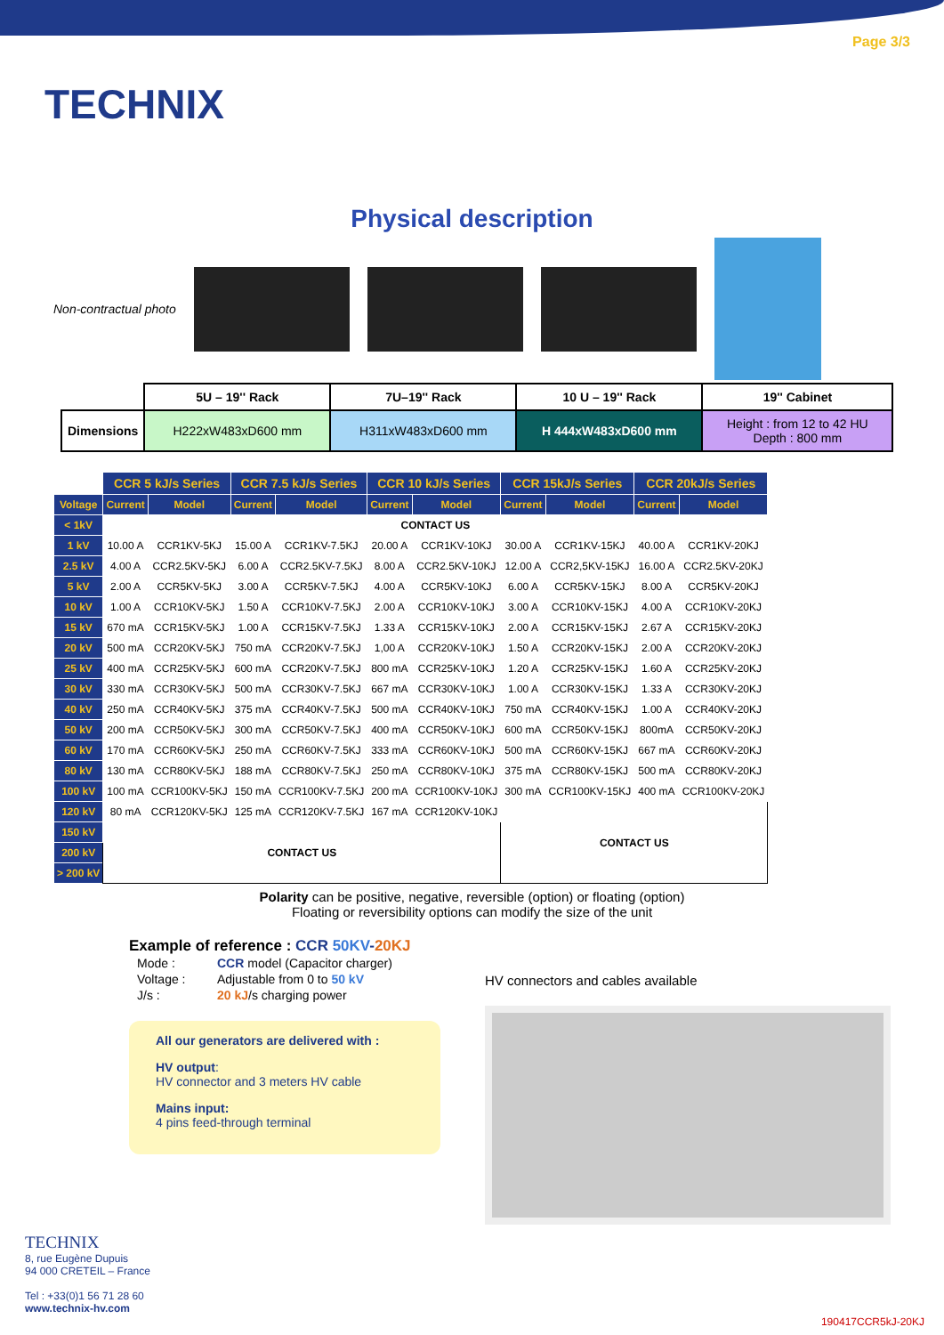TECHNIX
Page 3/3
Physical description
Non-contractual photo
| | 5U – 19'' Rack | 7U–19'' Rack | 10 U – 19'' Rack | 19'' Cabinet |
| Dimensions | H222xW483xD600 mm | H311xW483xD600 mm | H 444xW483xD600 mm | Height : from 12 to 42 HU Depth : 800 mm |
| | CCR 5 kJ/s Series | | CCR 7.5 kJ/s Series | | CCR 10 kJ/s Series | | CCR 15kJ/s Series | | CCR 20kJ/s Series | |
| --- | --- | --- | --- | --- | --- | --- | --- | --- | --- | --- |
| Voltage | Current | Model | Current | Model | Current | Model | Current | Model | Current | Model |
| < 1kV | CONTACT US | | | | | | | | | |
| 1 kV | 10.00 A | CCR1KV-5KJ | 15.00 A | CCR1KV-7.5KJ | 20.00 A | CCR1KV-10KJ | 30.00 A | CCR1KV-15KJ | 40.00 A | CCR1KV-20KJ |
| 2.5 kV | 4.00 A | CCR2.5KV-5KJ | 6.00 A | CCR2.5KV-7.5KJ | 8.00 A | CCR2.5KV-10KJ | 12.00 A | CCR2,5KV-15KJ | 16.00 A | CCR2.5KV-20KJ |
| 5 kV | 2.00 A | CCR5KV-5KJ | 3.00 A | CCR5KV-7.5KJ | 4.00 A | CCR5KV-10KJ | 6.00 A | CCR5KV-15KJ | 8.00 A | CCR5KV-20KJ |
| 10 kV | 1.00 A | CCR10KV-5KJ | 1.50 A | CCR10KV-7.5KJ | 2.00 A | CCR10KV-10KJ | 3.00 A | CCR10KV-15KJ | 4.00 A | CCR10KV-20KJ |
| 15 kV | 670 mA | CCR15KV-5KJ | 1.00 A | CCR15KV-7.5KJ | 1.33 A | CCR15KV-10KJ | 2.00 A | CCR15KV-15KJ | 2.67 A | CCR15KV-20KJ |
| 20 kV | 500 mA | CCR20KV-5KJ | 750 mA | CCR20KV-7.5KJ | 1,00 A | CCR20KV-10KJ | 1.50 A | CCR20KV-15KJ | 2.00 A | CCR20KV-20KJ |
| 25 kV | 400 mA | CCR25KV-5KJ | 600 mA | CCR20KV-7.5KJ | 800 mA | CCR25KV-10KJ | 1.20 A | CCR25KV-15KJ | 1.60 A | CCR25KV-20KJ |
| 30 kV | 330 mA | CCR30KV-5KJ | 500 mA | CCR30KV-7.5KJ | 667 mA | CCR30KV-10KJ | 1.00 A | CCR30KV-15KJ | 1.33 A | CCR30KV-20KJ |
| 40 kV | 250 mA | CCR40KV-5KJ | 375 mA | CCR40KV-7.5KJ | 500 mA | CCR40KV-10KJ | 750 mA | CCR40KV-15KJ | 1.00 A | CCR40KV-20KJ |
| 50 kV | 200 mA | CCR50KV-5KJ | 300 mA | CCR50KV-7.5KJ | 400 mA | CCR50KV-10KJ | 600 mA | CCR50KV-15KJ | 800mA | CCR50KV-20KJ |
| 60 kV | 170 mA | CCR60KV-5KJ | 250 mA | CCR60KV-7.5KJ | 333 mA | CCR60KV-10KJ | 500 mA | CCR60KV-15KJ | 667 mA | CCR60KV-20KJ |
| 80 kV | 130 mA | CCR80KV-5KJ | 188 mA | CCR80KV-7.5KJ | 250 mA | CCR80KV-10KJ | 375 mA | CCR80KV-15KJ | 500 mA | CCR80KV-20KJ |
| 100 kV | 100 mA | CCR100KV-5KJ | 150 mA | CCR100KV-7.5KJ | 200 mA | CCR100KV-10KJ | 300 mA | CCR100KV-15KJ | 400 mA | CCR100KV-20KJ |
| 120 kV | 80 mA | CCR120KV-5KJ | 125 mA | CCR120KV-7.5KJ | 167 mA | CCR120KV-10KJ | CONTACT US | | | |
| 150 kV | CONTACT US | | | | | | | | | |
| 200 kV | | | | | | | | | | |
| > 200 kV | | | | | | | | | | |
Polarity can be positive, negative, reversible (option) or floating (option)
Floating or reversibility options can modify the size of the unit
Example of reference : CCR 50KV-20KJ
| Mode : | CCR model (Capacitor charger) |
| Voltage : | Adjustable from 0 to 50 kV |
| J/s : | 20 kJ /s charging power |
All our generators are delivered with :
HV output:
HV connector and 3 meters HV cable
Mains input:
4 pins feed-through terminal
HV connectors and cables available
TECHNIX
8, rue Eugène Dupuis
94 000 CRETEIL – France
Tel : +33(0)1 56 71 28 60
www.technix-hv.com
190417CCR5kJ-20KJ